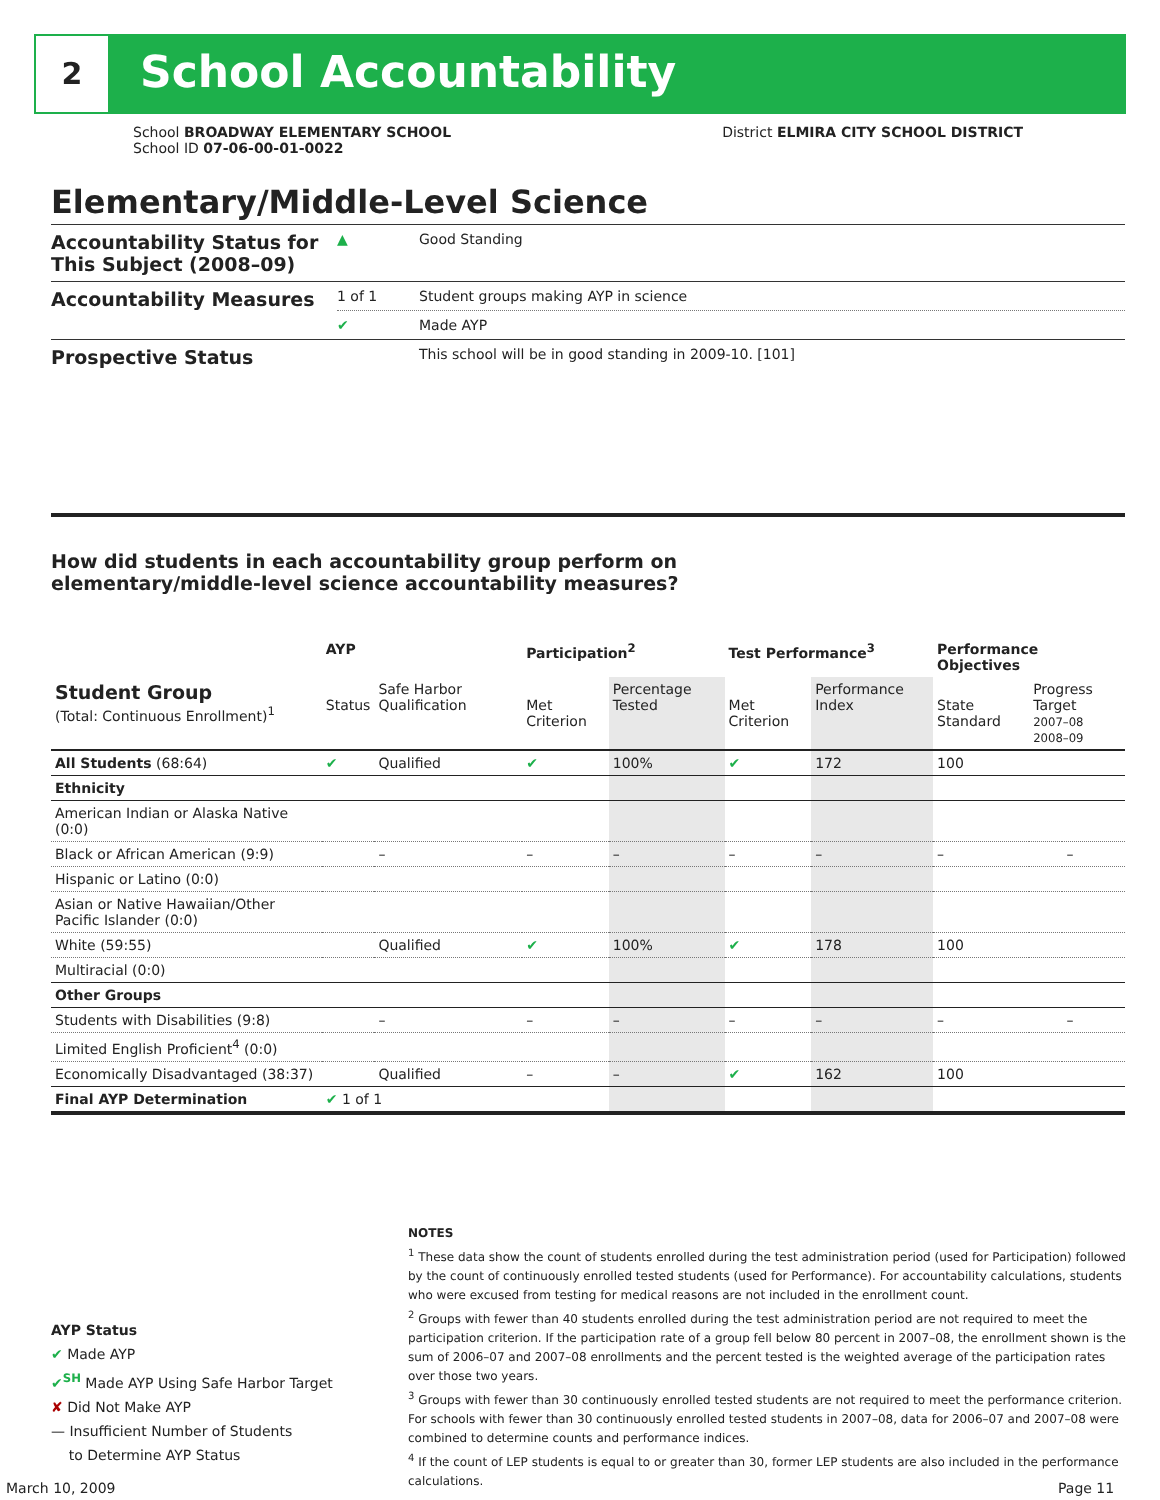2 School Accountability
School BROADWAY ELEMENTARY SCHOOL District ELMIRA CITY SCHOOL DISTRICT
School ID 07-06-00-01-0022
Elementary/Middle-Level Science
Accountability Status for This Subject (2008–09)
▲ Good Standing
Accountability Measures
1 of 1 Student groups making AYP in science
✔ Made AYP
Prospective Status
This school will be in good standing in 2009-10. [101]
How did students in each accountability group perform on elementary/middle-level science accountability measures?
| | AYP | | Participation<sup>2</sup> | | Test Performance<sup>3</sup> | | Performance Objectives | | |
| --- | --- | --- | --- | --- | --- | --- | --- | --- | --- |
| Student Group (Total: Continuous Enrollment)<sup>1</sup> | Status | Safe Harbor Qualification | Met Criterion | Percentage Tested | Met Criterion | Performance Index | State Standard | Progress Target 2007–08 2008–09 | |
| All Students (68:64) | ✔ | Qualified | ✔ | 100% | ✔ | 172 | 100 | | |
| Ethnicity | | | | | | | | | |
| American Indian or Alaska Native (0:0) | | | | | | | | | |
| Black or African American (9:9) | | – | – | – | – | – | – | | – |
| Hispanic or Latino (0:0) | | | | | | | | | |
| Asian or Native Hawaiian/Other Pacific Islander (0:0) | | | | | | | | | |
| White (59:55) | | Qualified | ✔ | 100% | ✔ | 178 | 100 | | |
| Multiracial (0:0) | | | | | | | | | |
| Other Groups | | | | | | | | | |
| Students with Disabilities (9:8) | | – | – | – | – | – | – | | – |
| Limited English Proficient<sup>4</sup> (0:0) | | | | | | | | | |
| Economically Disadvantaged (38:37) | | Qualified | – | – | ✔ | 162 | 100 | | |
| Final AYP Determination | ✔ 1 of 1 | | | | | | | | |
NOTES
<sup>1</sup> These data show the count of students enrolled during the test administration period (used for Participation) followed by the count of continuously enrolled tested students (used for Performance). For accountability calculations, students who were excused from testing for medical reasons are not included in the enrollment count.
<sup>2</sup> Groups with fewer than 40 students enrolled during the test administration period are not required to meet the participation criterion. If the participation rate of a group fell below 80 percent in 2007–08, the enrollment shown is the sum of 2006–07 and 2007–08 enrollments and the percent tested is the weighted average of the participation rates over those two years.
<sup>3</sup> Groups with fewer than 30 continuously enrolled tested students are not required to meet the performance criterion. For schools with fewer than 30 continuously enrolled tested students in 2007–08, data for 2006–07 and 2007–08 were combined to determine counts and performance indices.
<sup>4</sup> If the count of LEP students is equal to or greater than 30, former LEP students are also included in the performance calculations.
AYP Status
✔ Made AYP
✔<sup>SH</sup> Made AYP Using Safe Harbor Target
✘ Did Not Make AYP
— Insufficient Number of Students
to Determine AYP Status
March 10, 2009 Page 11